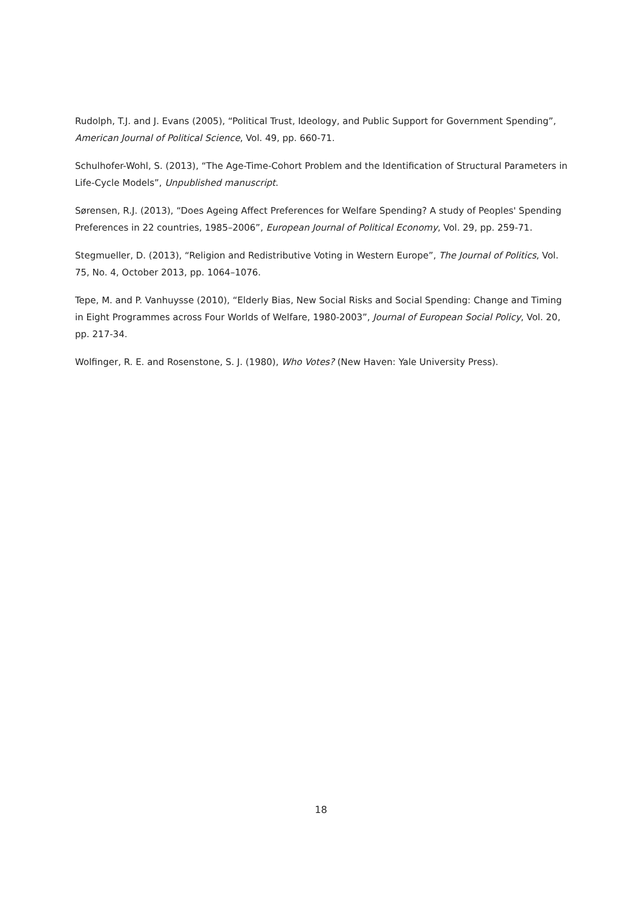Rudolph, T.J. and J. Evans (2005), “Political Trust, Ideology, and Public Support for Government Spending”, American Journal of Political Science, Vol. 49, pp. 660-71.
Schulhofer-Wohl, S. (2013), “The Age-Time-Cohort Problem and the Identification of Structural Parameters in Life-Cycle Models”, Unpublished manuscript.
Sørensen, R.J. (2013), “Does Ageing Affect Preferences for Welfare Spending? A study of Peoples' Spending Preferences in 22 countries, 1985–2006”, European Journal of Political Economy, Vol. 29, pp. 259-71.
Stegmueller, D. (2013), “Religion and Redistributive Voting in Western Europe”, The Journal of Politics, Vol. 75, No. 4, October 2013, pp. 1064–1076.
Tepe, M. and P. Vanhuysse (2010), “Elderly Bias, New Social Risks and Social Spending: Change and Timing in Eight Programmes across Four Worlds of Welfare, 1980-2003”, Journal of European Social Policy, Vol. 20, pp. 217-34.
Wolfinger, R. E. and Rosenstone, S. J. (1980), Who Votes? (New Haven: Yale University Press).
18